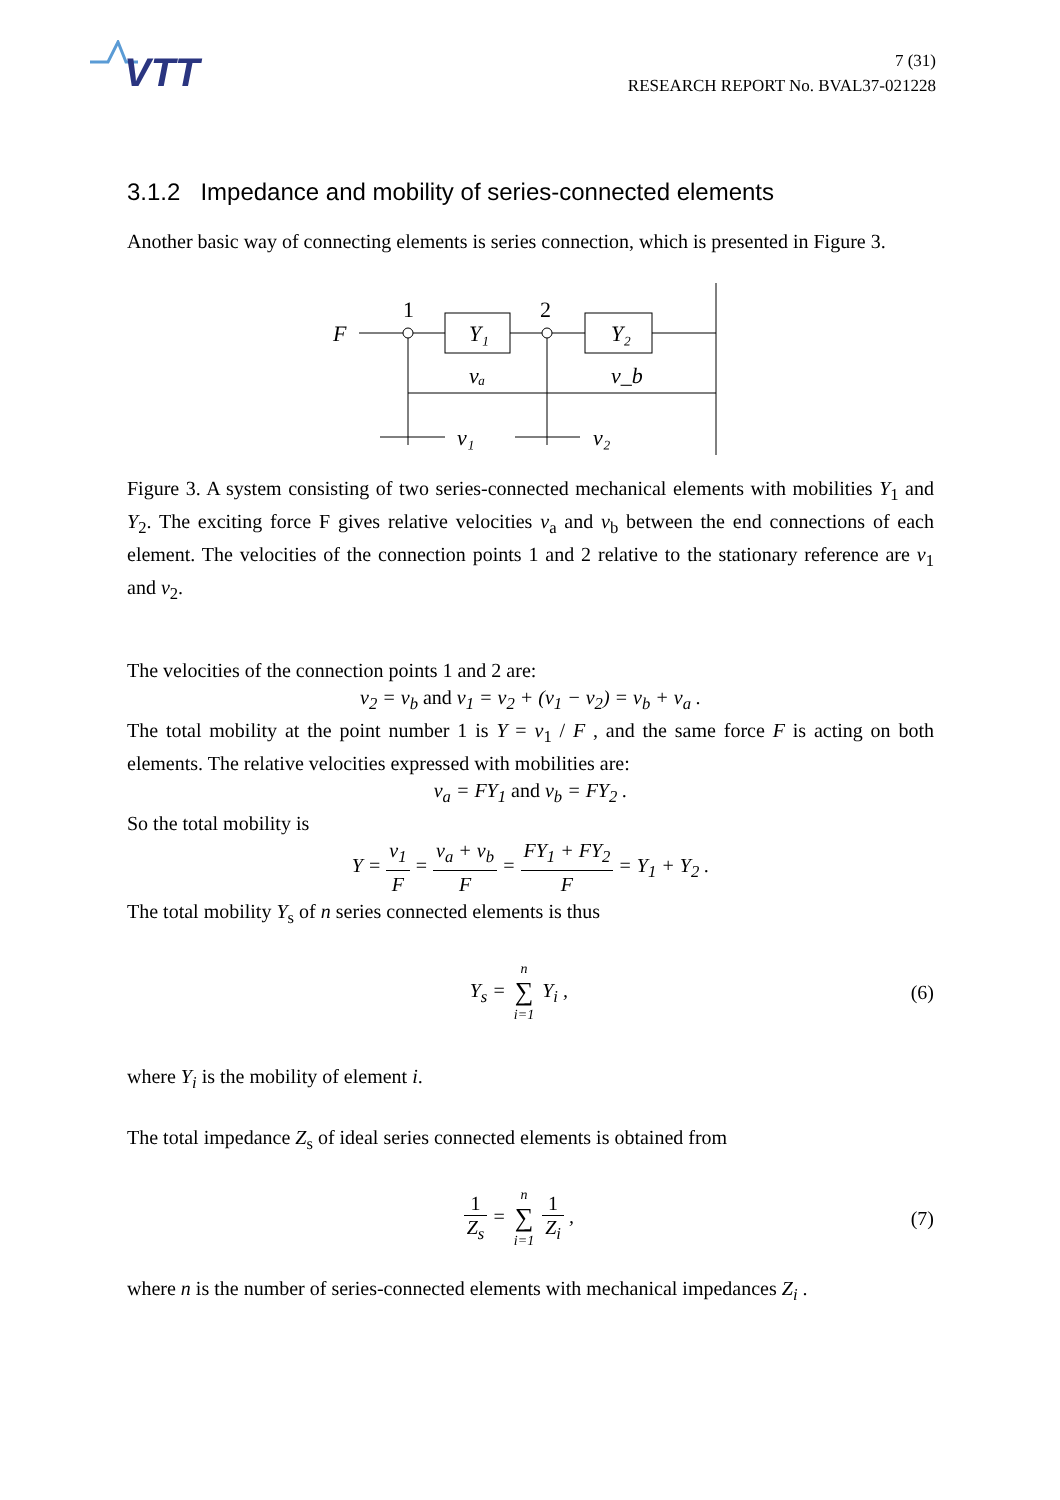VTT
7 (31)
RESEARCH REPORT No. BVAL37-021228
3.1.2 Impedance and mobility of series-connected elements
Another basic way of connecting elements is series connection, which is presented in Figure 3.
F
1
2
Y₁
Y₂
vₐ
v_b
v₁
v₂
Figure 3. A system consisting of two series-connected mechanical elements with mobilities Y<sub>1</sub> and Y<sub>2</sub>. The exciting force F gives relative velocities v<sub>a</sub> and v<sub>b</sub> between the end connections of each element. The velocities of the connection points 1 and 2 relative to the stationary reference are v<sub>1</sub> and v<sub>2</sub>.
The velocities of the connection points 1 and 2 are:
v<sub>2</sub> = v<sub>b</sub> and v<sub>1</sub> = v<sub>2</sub> + (v<sub>1</sub> − v<sub>2</sub>) = v<sub>b</sub> + v<sub>a</sub> .
The total mobility at the point number 1 is Y = v<sub>1</sub> / F , and the same force F is acting on both elements. The relative velocities expressed with mobilities are:
v<sub>a</sub> = FY<sub>1</sub> and v<sub>b</sub> = FY<sub>2</sub> .
So the total mobility is
Y = v<sub>1</sub> F = v<sub>a</sub> + v<sub>b</sub> F = FY<sub>1</sub> + FY<sub>2</sub> F = Y<sub>1</sub> + Y<sub>2</sub> .
The total mobility Y<sub>s</sub> of n series connected elements is thus
Y<sub>s</sub> = n ∑ i=1 Y<sub>i</sub> , (6)
where Y<sub>i</sub> is the mobility of element i.
The total impedance Z<sub>s</sub> of ideal series connected elements is obtained from
1 Z<sub>s</sub> = n ∑ i=1 1 Z<sub>i</sub> , (7)
where n is the number of series-connected elements with mechanical impedances Z<sub>i</sub> .